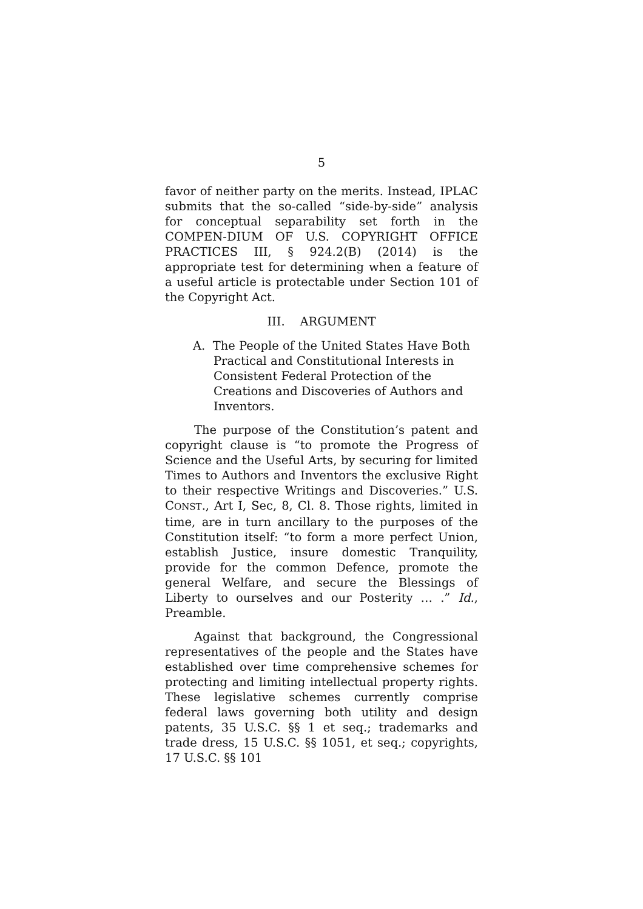5
favor of neither party on the merits. Instead, IPLAC submits that the so-called “side-by-side” analysis for conceptual separability set forth in the COMPEN-DIUM OF U.S. COPYRIGHT OFFICE PRACTICES III, § 924.2(B) (2014) is the appropriate test for determining when a feature of a useful article is protectable under Section 101 of the Copyright Act.
III. ARGUMENT
A. The People of the United States Have Both Practical and Constitutional Interests in Consistent Federal Protection of the Creations and Discoveries of Authors and Inventors.
The purpose of the Constitution’s patent and copyright clause is “to promote the Progress of Science and the Useful Arts, by securing for limited Times to Authors and Inventors the exclusive Right to their respective Writings and Discoveries.” U.S. CONST., Art I, Sec, 8, Cl. 8. Those rights, limited in time, are in turn ancillary to the purposes of the Constitution itself: “to form a more perfect Union, establish Justice, insure domestic Tranquility, provide for the common Defence, promote the general Welfare, and secure the Blessings of Liberty to ourselves and our Posterity … .” Id., Preamble.
Against that background, the Congressional representatives of the people and the States have established over time comprehensive schemes for protecting and limiting intellectual property rights. These legislative schemes currently comprise federal laws governing both utility and design patents, 35 U.S.C. §§ 1 et seq.; trademarks and trade dress, 15 U.S.C. §§ 1051, et seq.; copyrights, 17 U.S.C. §§ 101